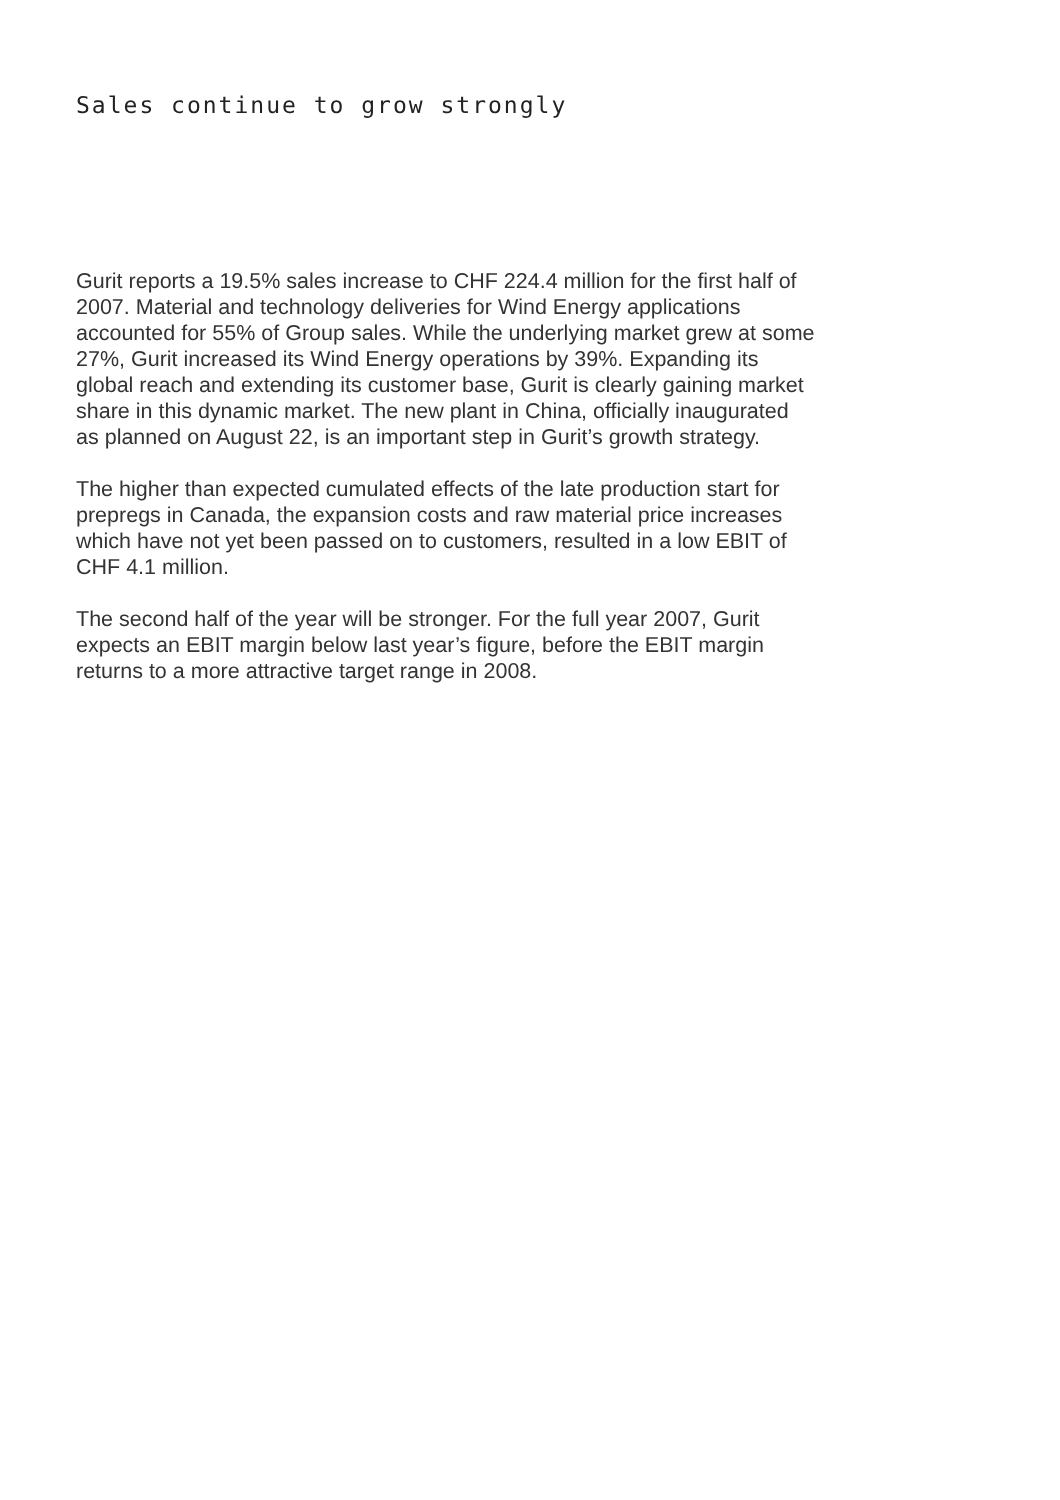Sales continue to grow strongly
Gurit reports a 19.5% sales increase to CHF 224.4 million for the first half of 2007. Material and technology deliveries for Wind Energy applications accounted for 55% of Group sales. While the underlying market grew at some 27%, Gurit increased its Wind Energy operations by 39%. Expanding its global reach and extending its customer base, Gurit is clearly gaining market share in this dynamic market. The new plant in China, officially inaugurated as planned on August 22, is an important step in Gurit’s growth strategy.
The higher than expected cumulated effects of the late production start for prepregs in Canada, the expansion costs and raw material price increases which have not yet been passed on to customers, resulted in a low EBIT of CHF 4.1 million.
The second half of the year will be stronger. For the full year 2007, Gurit expects an EBIT margin below last year’s figure, before the EBIT margin returns to a more attractive target range in 2008.